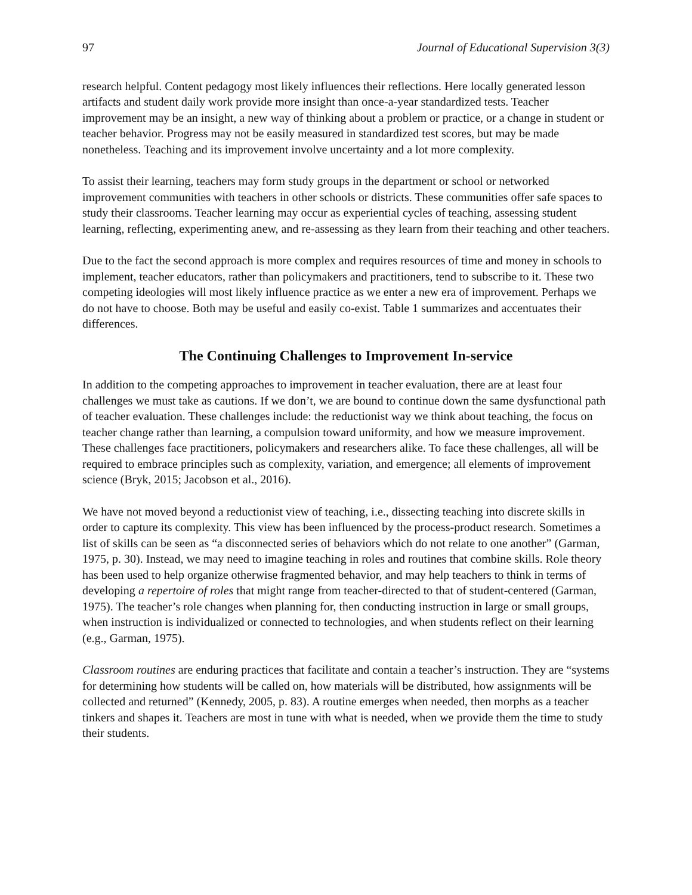97 Journal of Educational Supervision 3(3)
research helpful. Content pedagogy most likely influences their reflections. Here locally generated lesson artifacts and student daily work provide more insight than once-a-year standardized tests. Teacher improvement may be an insight, a new way of thinking about a problem or practice, or a change in student or teacher behavior. Progress may not be easily measured in standardized test scores, but may be made nonetheless. Teaching and its improvement involve uncertainty and a lot more complexity.
To assist their learning, teachers may form study groups in the department or school or networked improvement communities with teachers in other schools or districts. These communities offer safe spaces to study their classrooms. Teacher learning may occur as experiential cycles of teaching, assessing student learning, reflecting, experimenting anew, and re-assessing as they learn from their teaching and other teachers.
Due to the fact the second approach is more complex and requires resources of time and money in schools to implement, teacher educators, rather than policymakers and practitioners, tend to subscribe to it. These two competing ideologies will most likely influence practice as we enter a new era of improvement. Perhaps we do not have to choose. Both may be useful and easily co-exist. Table 1 summarizes and accentuates their differences.
The Continuing Challenges to Improvement In-service
In addition to the competing approaches to improvement in teacher evaluation, there are at least four challenges we must take as cautions. If we don’t, we are bound to continue down the same dysfunctional path of teacher evaluation. These challenges include: the reductionist way we think about teaching, the focus on teacher change rather than learning, a compulsion toward uniformity, and how we measure improvement. These challenges face practitioners, policymakers and researchers alike. To face these challenges, all will be required to embrace principles such as complexity, variation, and emergence; all elements of improvement science (Bryk, 2015; Jacobson et al., 2016).
We have not moved beyond a reductionist view of teaching, i.e., dissecting teaching into discrete skills in order to capture its complexity. This view has been influenced by the process-product research. Sometimes a list of skills can be seen as “a disconnected series of behaviors which do not relate to one another” (Garman, 1975, p. 30). Instead, we may need to imagine teaching in roles and routines that combine skills. Role theory has been used to help organize otherwise fragmented behavior, and may help teachers to think in terms of developing a repertoire of roles that might range from teacher-directed to that of student-centered (Garman, 1975). The teacher’s role changes when planning for, then conducting instruction in large or small groups, when instruction is individualized or connected to technologies, and when students reflect on their learning (e.g., Garman, 1975).
Classroom routines are enduring practices that facilitate and contain a teacher’s instruction. They are “systems for determining how students will be called on, how materials will be distributed, how assignments will be collected and returned” (Kennedy, 2005, p. 83). A routine emerges when needed, then morphs as a teacher tinkers and shapes it. Teachers are most in tune with what is needed, when we provide them the time to study their students.